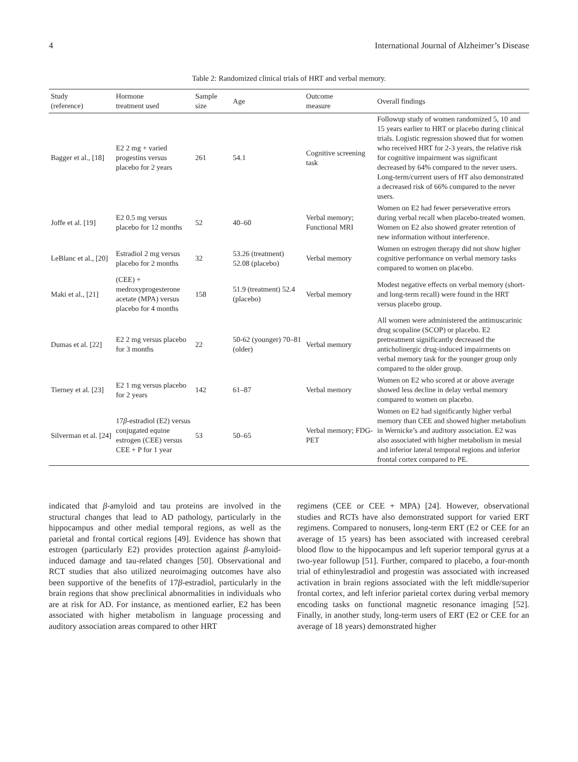4 International Journal of Alzheimer’s Disease
Table 2: Randomized clinical trials of HRT and verbal memory.
| Study (reference) | Hormone treatment used | Sample size | Age | Outcome measure | Overall findings |
| --- | --- | --- | --- | --- | --- |
| Bagger et al., [18] | E2 2 mg + varied progestins versus placebo for 2 years | 261 | 54.1 | Cognitive screening task | Followup study of women randomized 5, 10 and 15 years earlier to HRT or placebo during clinical trials. Logistic regression showed that for women who received HRT for 2-3 years, the relative risk for cognitive impairment was significant decreased by 64% compared to the never users. Long-term/current users of HT also demonstrated a decreased risk of 66% compared to the never users. |
| Joffe et al. [19] | E2 0.5 mg versus placebo for 12 months | 52 | 40–60 | Verbal memory; Functional MRI | Women on E2 had fewer perseverative errors during verbal recall when placebo-treated women. Women on E2 also showed greater retention of new information without interference. |
| LeBlanc et al., [20] | Estradiol 2 mg versus placebo for 2 months | 32 | 53.26 (treatment) 52.08 (placebo) | Verbal memory | Women on estrogen therapy did not show higher cognitive performance on verbal memory tasks compared to women on placebo. |
| Maki et al., [21] | (CEE) + medroxyprogesterone acetate (MPA) versus placebo for 4 months | 158 | 51.9 (treatment) 52.4 (placebo) | Verbal memory | Modest negative effects on verbal memory (short- and long-term recall) were found in the HRT versus placebo group. |
| Dumas et al. [22] | E2 2 mg versus placebo for 3 months | 22 | 50-62 (younger) 70–81 (older) | Verbal memory | All women were administered the antimuscarinic drug scopaline (SCOP) or placebo. E2 pretreatment significantly decreased the anticholinergic drug-induced impairments on verbal memory task for the younger group only compared to the older group. |
| Tierney et al. [23] | E2 1 mg versus placebo for 2 years | 142 | 61–87 | Verbal memory | Women on E2 who scored at or above average showed less decline in delay verbal memory compared to women on placebo. |
| Silverman et al. [24] | 17 β -estradiol (E2) versus conjugated equine estrogen (CEE) versus CEE + P for 1 year | 53 | 50–65 | Verbal memory; FDG-PET | Women on E2 had significantly higher verbal memory than CEE and showed higher metabolism in Wernicke’s and auditory association. E2 was also associated with higher metabolism in mesial and inferior lateral temporal regions and inferior frontal cortex compared to PE. |
indicated that β-amyloid and tau proteins are involved in the structural changes that lead to AD pathology, particularly in the hippocampus and other medial temporal regions, as well as the parietal and frontal cortical regions [49]. Evidence has shown that estrogen (particularly E2) provides protection against β-amyloid-induced damage and tau-related changes [50]. Observational and RCT studies that also utilized neuroimaging outcomes have also been supportive of the benefits of 17β-estradiol, particularly in the brain regions that show preclinical abnormalities in individuals who are at risk for AD. For instance, as mentioned earlier, E2 has been associated with higher metabolism in language processing and auditory association areas compared to other HRT
regimens (CEE or CEE + MPA) [24]. However, observational studies and RCTs have also demonstrated support for varied ERT regimens. Compared to nonusers, long-term ERT (E2 or CEE for an average of 15 years) has been associated with increased cerebral blood flow to the hippocampus and left superior temporal gyrus at a two-year followup [51]. Further, compared to placebo, a four-month trial of ethinylestradiol and progestin was associated with increased activation in brain regions associated with the left middle/superior frontal cortex, and left inferior parietal cortex during verbal memory encoding tasks on functional magnetic resonance imaging [52]. Finally, in another study, long-term users of ERT (E2 or CEE for an average of 18 years) demonstrated higher